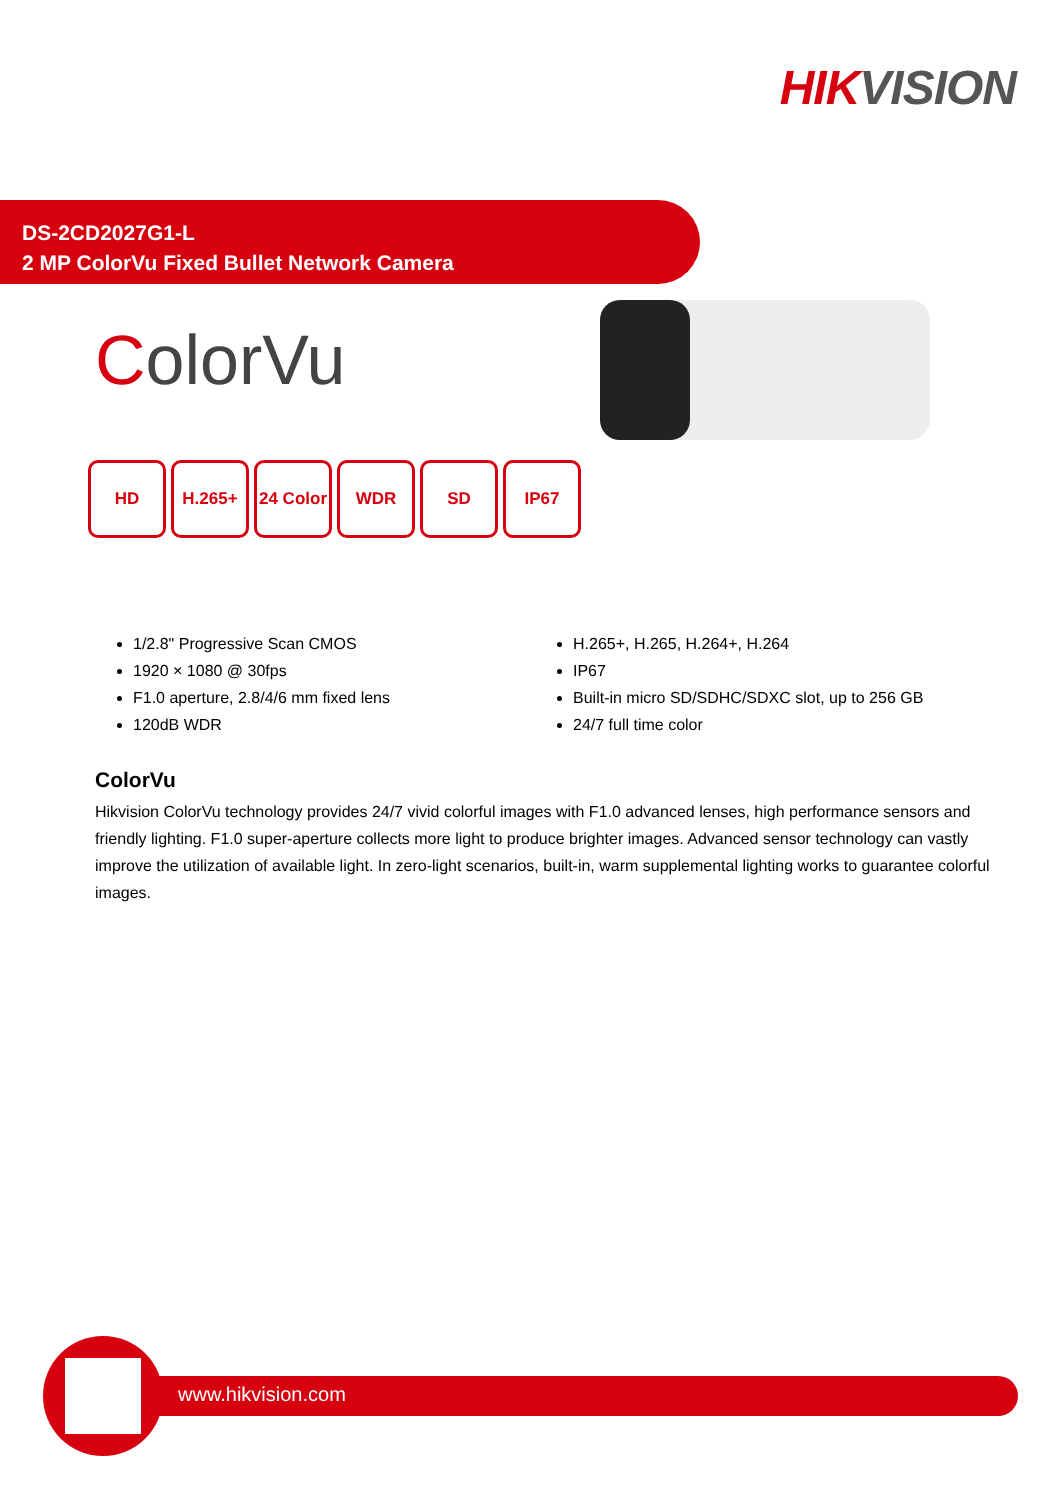HIK VISION
DS-2CD2027G1-L
2 MP ColorVu Fixed Bullet Network Camera
ColorVu
HD H.265+ 24 Color
WDR SD IP67
1/2.8" Progressive Scan CMOS
1920 × 1080 @ 30fps
F1.0 aperture, 2.8/4/6 mm fixed lens
120dB WDR
H.265+, H.265, H.264+, H.264
IP67
Built-in micro SD/SDHC/SDXC slot, up to 256 GB
24/7 full time color
ColorVu
Hikvision ColorVu technology provides 24/7 vivid colorful images with F1.0 advanced lenses, high performance sensors and friendly lighting. F1.0 super-aperture collects more light to produce brighter images. Advanced sensor technology can vastly improve the utilization of available light. In zero-light scenarios, built-in, warm supplemental lighting works to guarantee colorful images.
www.hikvision.com